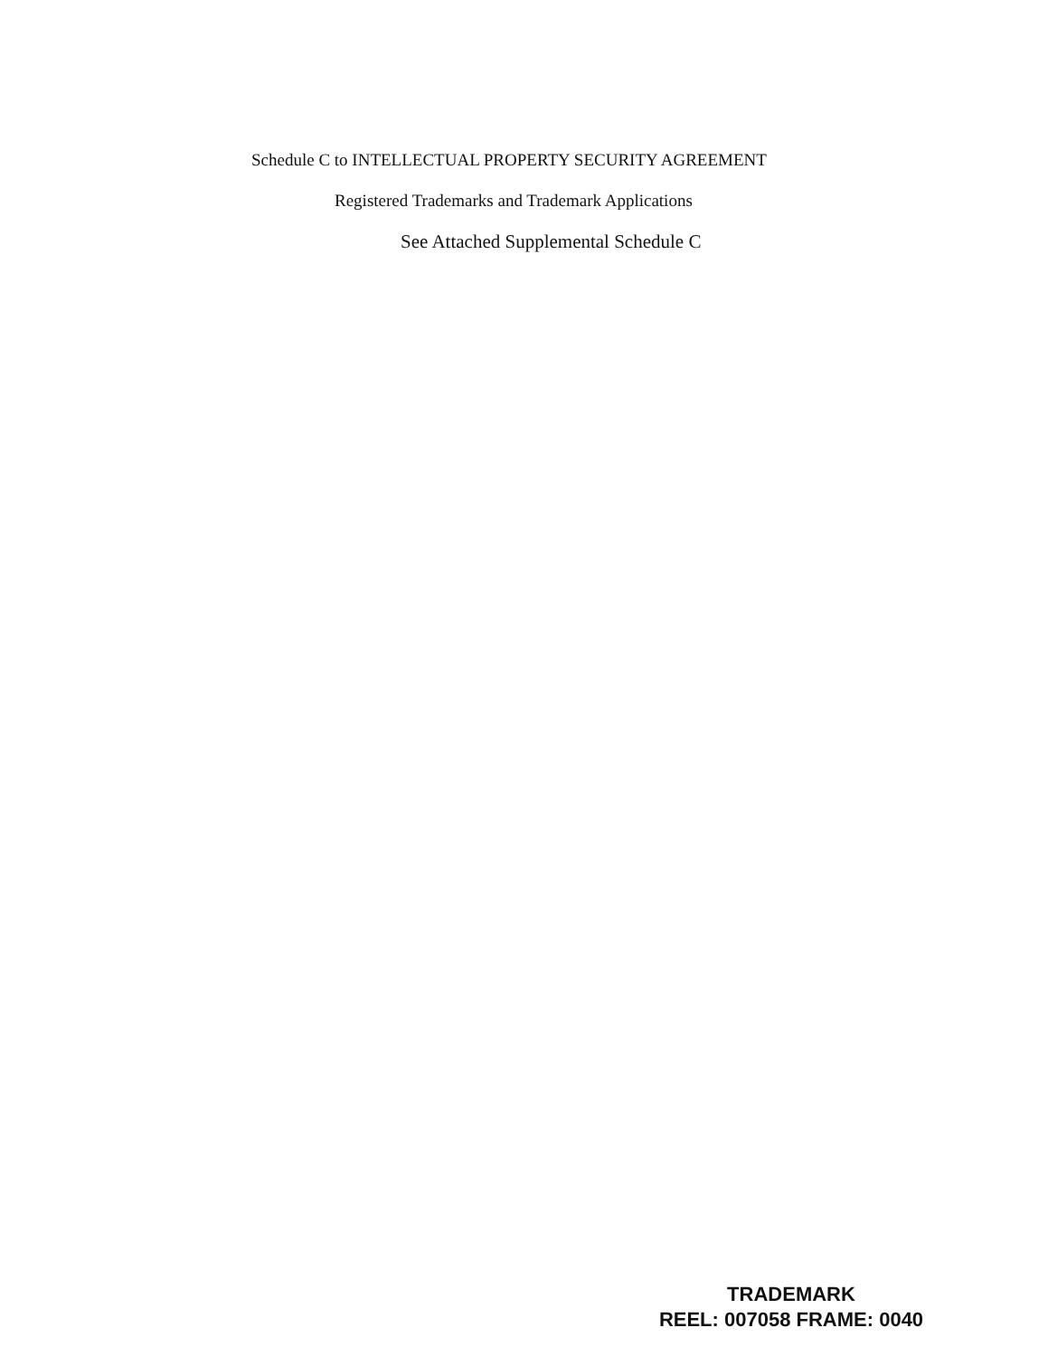Schedule C to INTELLECTUAL PROPERTY SECURITY AGREEMENT
Registered Trademarks and Trademark Applications
See Attached Supplemental Schedule C
TRADEMARK
REEL: 007058 FRAME: 0040